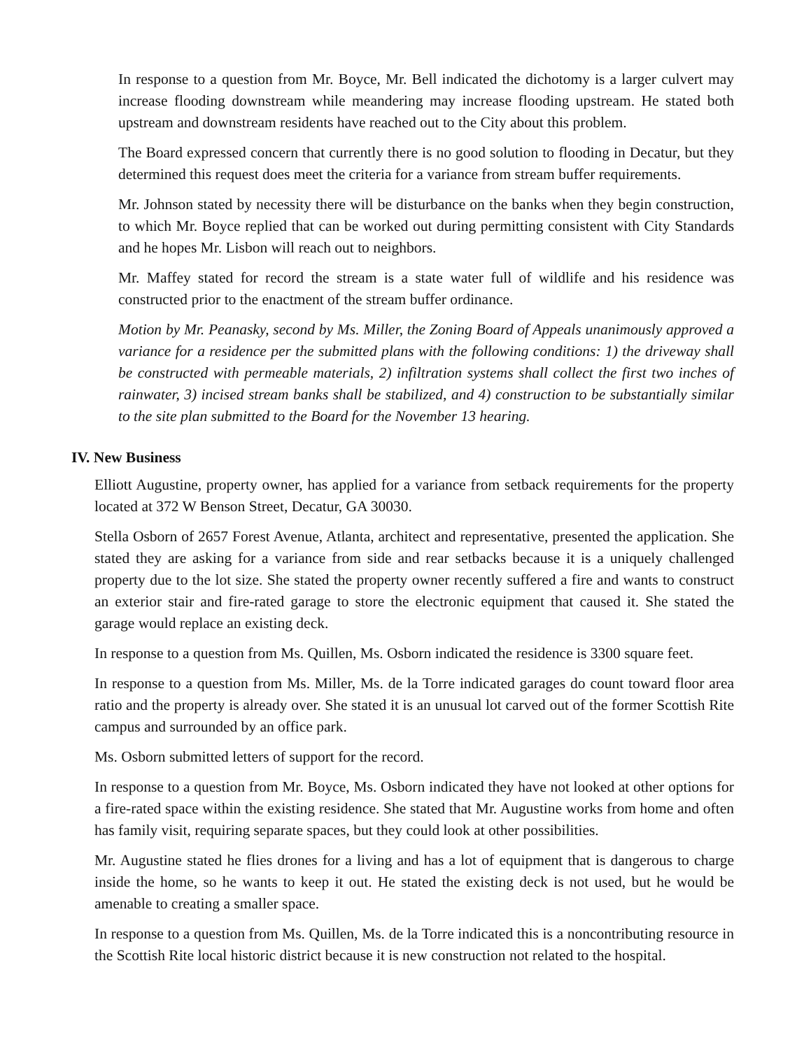In response to a question from Mr. Boyce, Mr. Bell indicated the dichotomy is a larger culvert may increase flooding downstream while meandering may increase flooding upstream. He stated both upstream and downstream residents have reached out to the City about this problem.
The Board expressed concern that currently there is no good solution to flooding in Decatur, but they determined this request does meet the criteria for a variance from stream buffer requirements.
Mr. Johnson stated by necessity there will be disturbance on the banks when they begin construction, to which Mr. Boyce replied that can be worked out during permitting consistent with City Standards and he hopes Mr. Lisbon will reach out to neighbors.
Mr. Maffey stated for record the stream is a state water full of wildlife and his residence was constructed prior to the enactment of the stream buffer ordinance.
Motion by Mr. Peanasky, second by Ms. Miller, the Zoning Board of Appeals unanimously approved a variance for a residence per the submitted plans with the following conditions: 1) the driveway shall be constructed with permeable materials, 2) infiltration systems shall collect the first two inches of rainwater, 3) incised stream banks shall be stabilized, and 4) construction to be substantially similar to the site plan submitted to the Board for the November 13 hearing.
IV. New Business
Elliott Augustine, property owner, has applied for a variance from setback requirements for the property located at 372 W Benson Street, Decatur, GA 30030.
Stella Osborn of 2657 Forest Avenue, Atlanta, architect and representative, presented the application. She stated they are asking for a variance from side and rear setbacks because it is a uniquely challenged property due to the lot size. She stated the property owner recently suffered a fire and wants to construct an exterior stair and fire-rated garage to store the electronic equipment that caused it. She stated the garage would replace an existing deck.
In response to a question from Ms. Quillen, Ms. Osborn indicated the residence is 3300 square feet.
In response to a question from Ms. Miller, Ms. de la Torre indicated garages do count toward floor area ratio and the property is already over. She stated it is an unusual lot carved out of the former Scottish Rite campus and surrounded by an office park.
Ms. Osborn submitted letters of support for the record.
In response to a question from Mr. Boyce, Ms. Osborn indicated they have not looked at other options for a fire-rated space within the existing residence. She stated that Mr. Augustine works from home and often has family visit, requiring separate spaces, but they could look at other possibilities.
Mr. Augustine stated he flies drones for a living and has a lot of equipment that is dangerous to charge inside the home, so he wants to keep it out. He stated the existing deck is not used, but he would be amenable to creating a smaller space.
In response to a question from Ms. Quillen, Ms. de la Torre indicated this is a noncontributing resource in the Scottish Rite local historic district because it is new construction not related to the hospital.